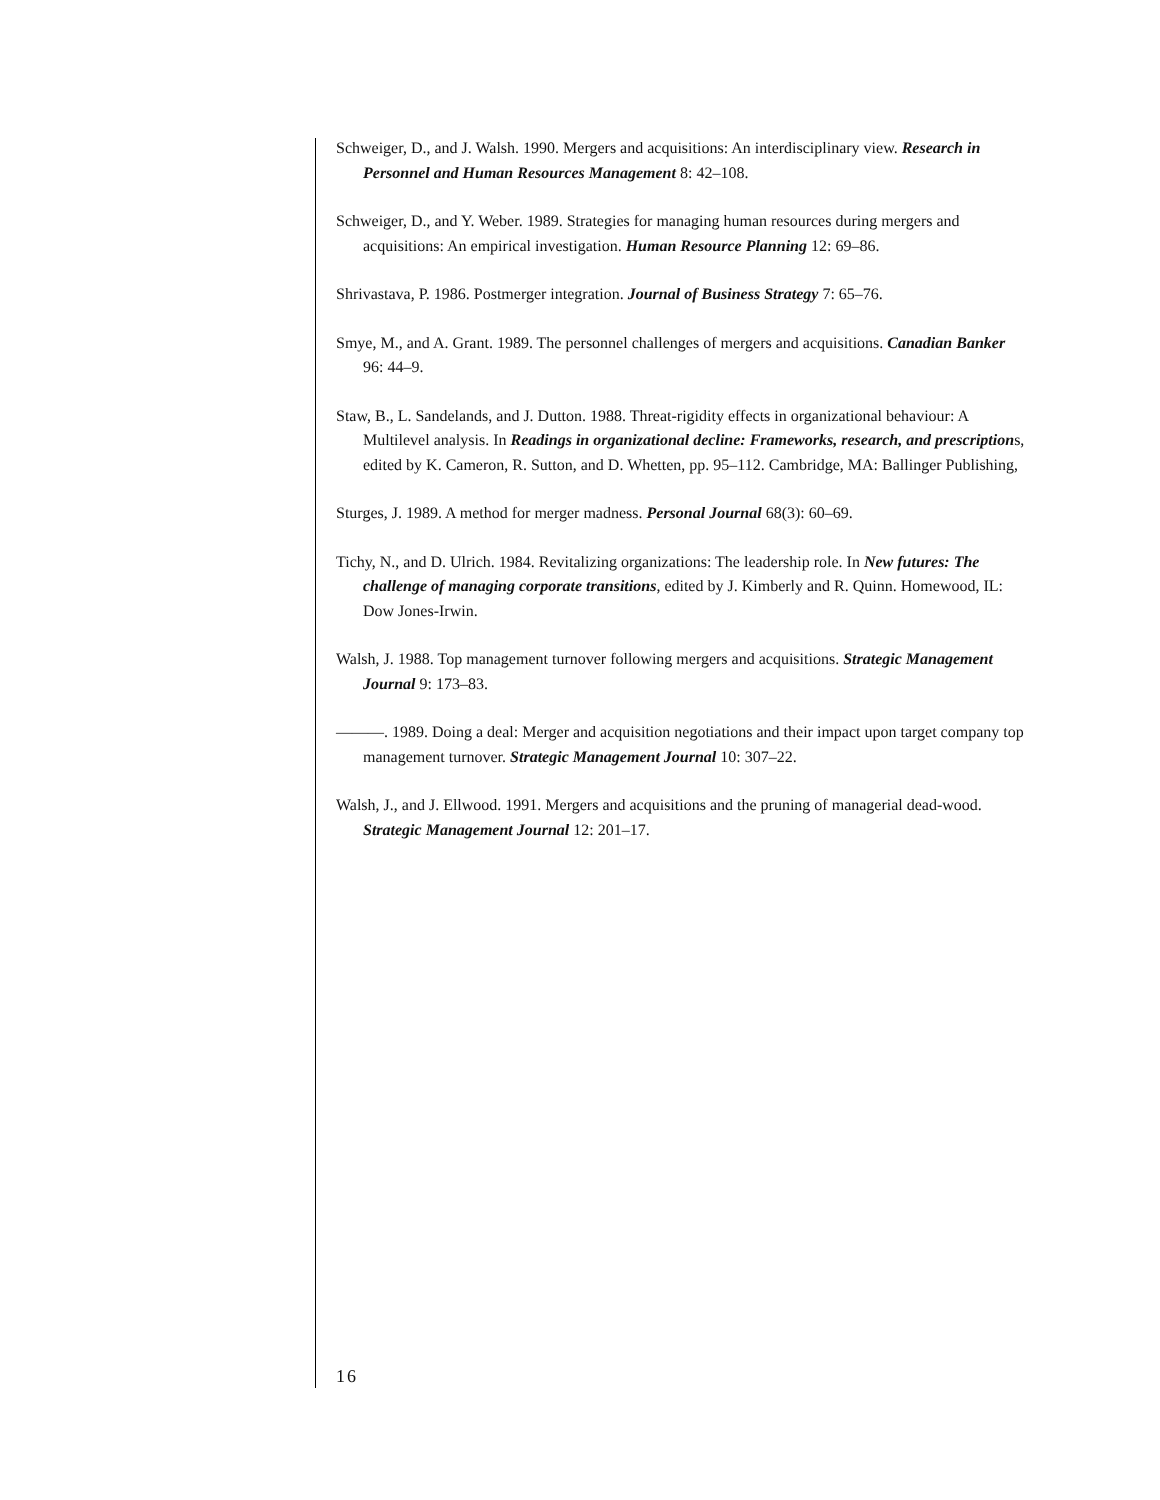Schweiger, D., and J. Walsh. 1990. Mergers and acquisitions: An interdisciplinary view. Research in Personnel and Human Resources Management 8: 42–108.
Schweiger, D., and Y. Weber. 1989. Strategies for managing human resources during mergers and acquisitions: An empirical investigation. Human Resource Planning 12: 69–86.
Shrivastava, P. 1986. Postmerger integration. Journal of Business Strategy 7: 65–76.
Smye, M., and A. Grant. 1989. The personnel challenges of mergers and acquisitions. Canadian Banker 96: 44–9.
Staw, B., L. Sandelands, and J. Dutton. 1988. Threat-rigidity effects in organizational behaviour: A Multilevel analysis. In Readings in organizational decline: Frameworks, research, and prescriptions, edited by K. Cameron, R. Sutton, and D. Whetten, pp. 95–112. Cambridge, MA: Ballinger Publishing,
Sturges, J. 1989. A method for merger madness. Personal Journal 68(3): 60–69.
Tichy, N., and D. Ulrich. 1984. Revitalizing organizations: The leadership role. In New futures: The challenge of managing corporate transitions, edited by J. Kimberly and R. Quinn. Homewood, IL: Dow Jones-Irwin.
Walsh, J. 1988. Top management turnover following mergers and acquisitions. Strategic Management Journal 9: 173–83.
———. 1989. Doing a deal: Merger and acquisition negotiations and their impact upon target company top management turnover. Strategic Management Journal 10: 307–22.
Walsh, J., and J. Ellwood. 1991. Mergers and acquisitions and the pruning of managerial dead-wood. Strategic Management Journal 12: 201–17.
16